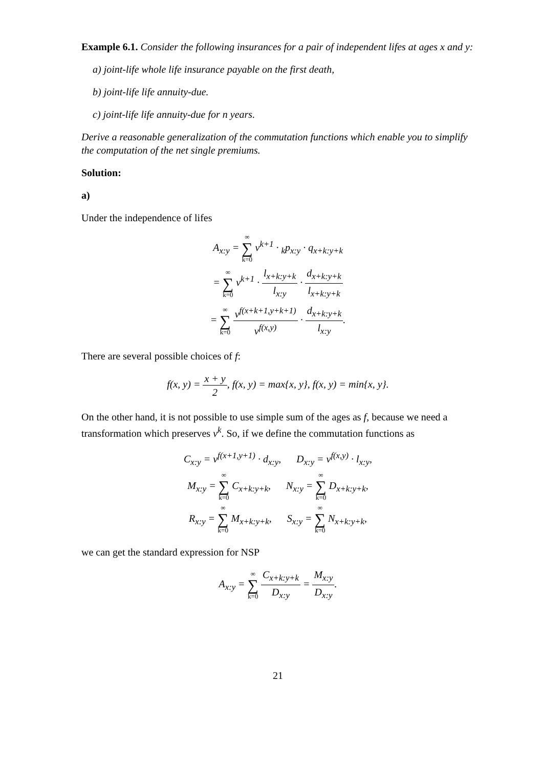Example 6.1. Consider the following insurances for a pair of independent lifes at ages x and y:
a) joint-life whole life insurance payable on the first death,
b) joint-life life annuity-due.
c) joint-life life annuity-due for n years.
Derive a reasonable generalization of the commutation functions which enable you to simplify the computation of the net single premiums.
Solution:
a)
Under the independence of lifes
A<sub>x:y</sub> = ∞ ∑ k=0 v<sup>k+1</sup> · <sub>k</sub>p<sub>x:y</sub> · q<sub>x+k:y+k</sub>
= ∞ ∑ k=0 v<sup>k+1</sup> · l<sub>x+k:y+k</sub> l<sub>x:y</sub> · d<sub>x+k:y+k</sub> l<sub>x+k:y+k</sub>
= ∞ ∑ k=0 v<sup>f(x+k+1,y+k+1)</sup> v<sup>f(x,y)</sup> · d<sub>x+k:y+k</sub> l<sub>x:y</sub>.
There are several possible choices of f:
f(x, y) = x + y 2, f(x, y) = max{x, y}, f(x, y) = min{x, y}.
On the other hand, it is not possible to use simple sum of the ages as f, because we need a transformation which preserves v<sup>k</sup>. So, if we define the commutation functions as
C<sub>x:y</sub> = v<sup>f(x+1,y+1)</sup> · d<sub>x:y</sub>, D<sub>x:y</sub> = v<sup>f(x,y)</sup> · l<sub>x:y</sub>,
M<sub>x:y</sub> = ∞ ∑ k=0 C<sub>x+k:y+k</sub>, N<sub>x:y</sub> = ∞ ∑ k=0 D<sub>x+k:y+k</sub>,
R<sub>x:y</sub> = ∞ ∑ k=0 M<sub>x+k:y+k</sub>, S<sub>x:y</sub> = ∞ ∑ k=0 N<sub>x+k:y+k</sub>,
we can get the standard expression for NSP
A<sub>x:y</sub> = ∞ ∑ k=0 C<sub>x+k:y+k</sub> D<sub>x:y</sub> = M<sub>x:y</sub> D<sub>x:y</sub>.
21